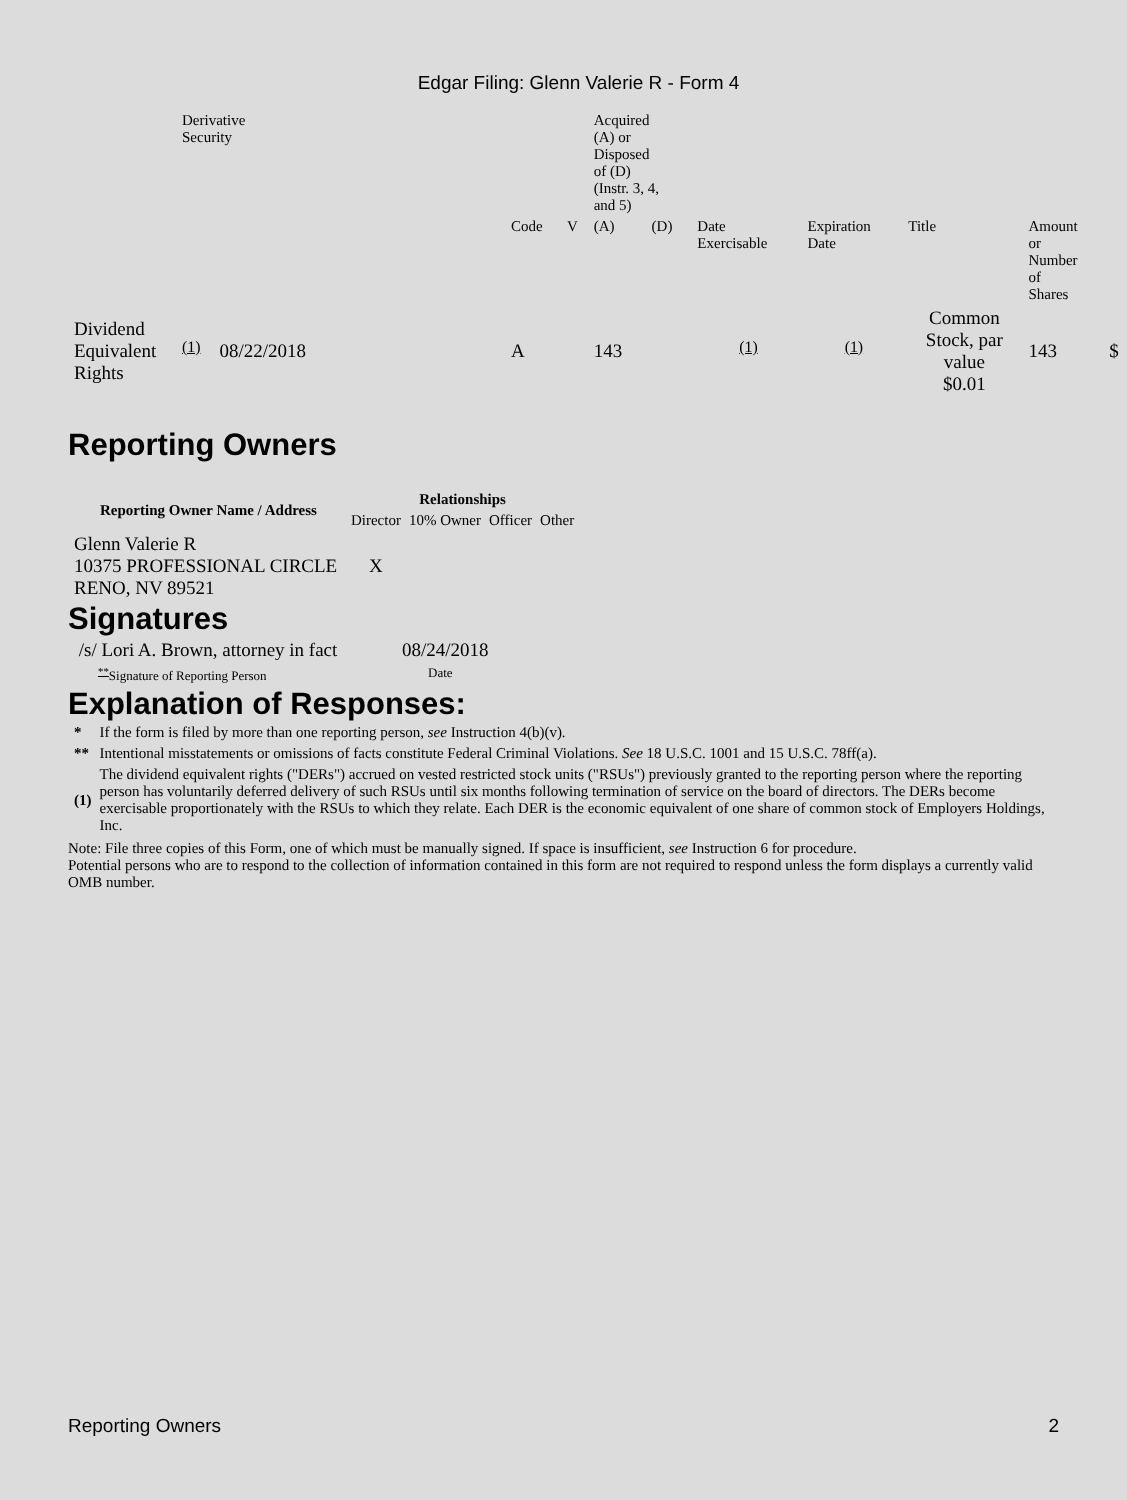Edgar Filing: Glenn Valerie R - Form 4
| | Derivative Security | | | | | Acquired (A) or Disposed of (D) (Instr. 3, 4, and 5) | | | | | | |
| | | | | Code | V | (A) | (D) | Date Exercisable | Expiration Date | Title | Amount or Number of Shares | |
| Dividend Equivalent Rights | <sup>(1)</sup> | 08/22/2018 | | A | | 143 | | <sup>(1)</sup> | <sup>(1)</sup> | Common Stock, par value $0.01 | 143 | $ |
Reporting Owners
| Reporting Owner Name / Address | Relationships | | | |
| --- | --- | --- | --- | --- |
| | Director | 10% Owner | Officer | Other |
| Glenn Valerie R 10375 PROFESSIONAL CIRCLE RENO, NV 89521 | X | | | |
Signatures
| /s/ Lori A. Brown, attorney in fact | 08/24/2018 |
| <sup>**</sup> Signature of Reporting Person | Date |
Explanation of Responses:
| * | If the form is filed by more than one reporting person, see Instruction 4(b)(v). |
| ** | Intentional misstatements or omissions of facts constitute Federal Criminal Violations. See 18 U.S.C. 1001 and 15 U.S.C. 78ff(a). |
| (1) | The dividend equivalent rights ("DERs") accrued on vested restricted stock units ("RSUs") previously granted to the reporting person where the reporting person has voluntarily deferred delivery of such RSUs until six months following termination of service on the board of directors. The DERs become exercisable proportionately with the RSUs to which they relate. Each DER is the economic equivalent of one share of common stock of Employers Holdings, Inc. |
Note: File three copies of this Form, one of which must be manually signed. If space is insufficient, see Instruction 6 for procedure.
Potential persons who are to respond to the collection of information contained in this form are not required to respond unless the form displays a currently valid OMB number.
Reporting Owners 2